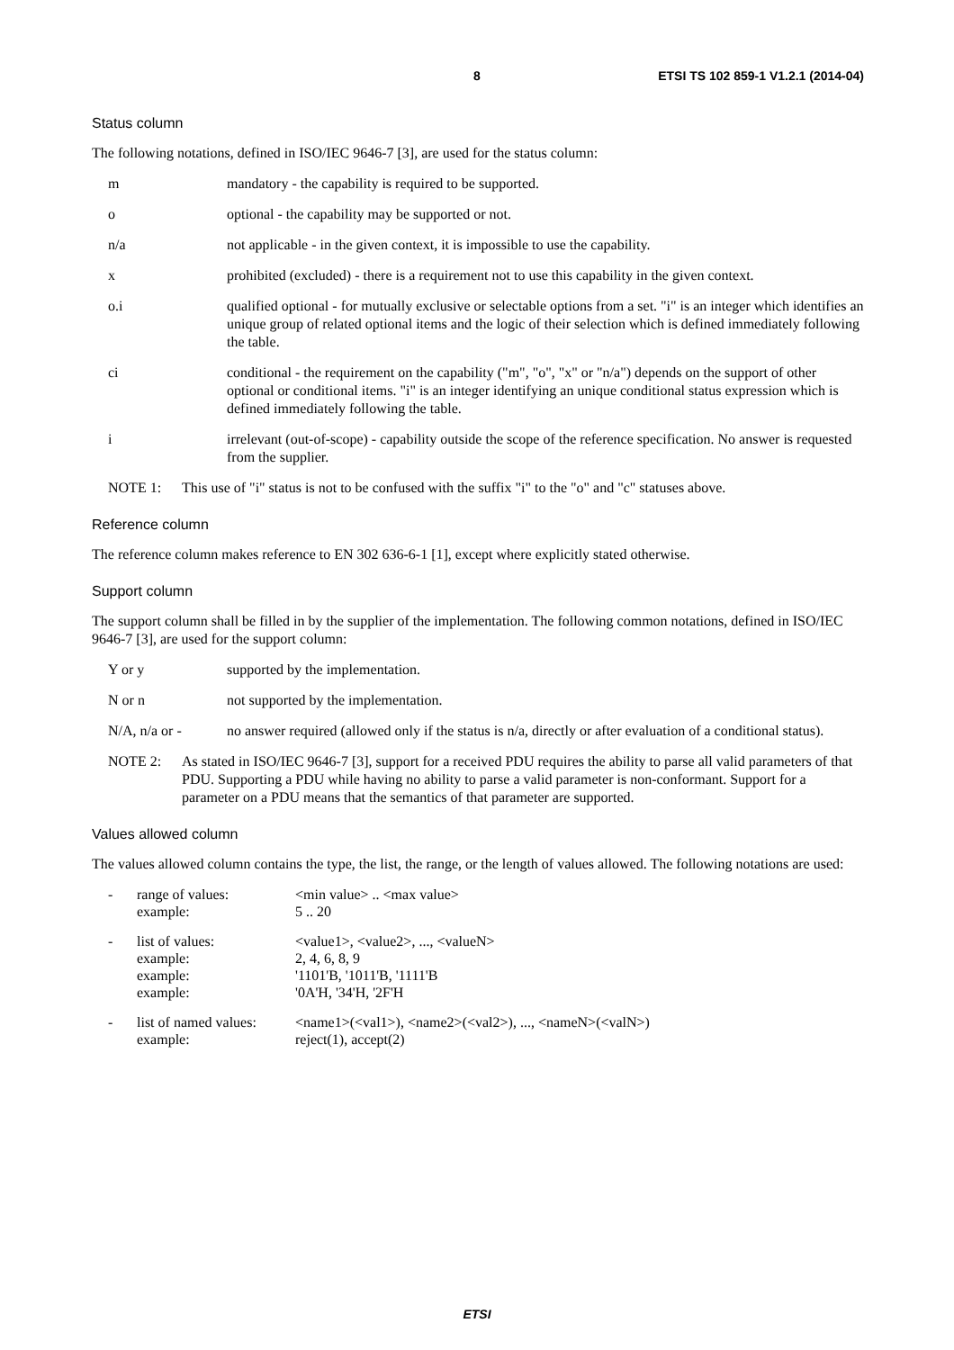8 ETSI TS 102 859-1 V1.2.1 (2014-04)
Status column
The following notations, defined in ISO/IEC 9646-7 [3], are used for the status column:
m mandatory - the capability is required to be supported.
o optional - the capability may be supported or not.
n/a not applicable - in the given context, it is impossible to use the capability.
x prohibited (excluded) - there is a requirement not to use this capability in the given context.
o.i qualified optional - for mutually exclusive or selectable options from a set. "i" is an integer which identifies an unique group of related optional items and the logic of their selection which is defined immediately following the table.
ci conditional - the requirement on the capability ("m", "o", "x" or "n/a") depends on the support of other optional or conditional items. "i" is an integer identifying an unique conditional status expression which is defined immediately following the table.
i irrelevant (out-of-scope) - capability outside the scope of the reference specification. No answer is requested from the supplier.
NOTE 1: This use of "i" status is not to be confused with the suffix "i" to the "o" and "c" statuses above.
Reference column
The reference column makes reference to EN 302 636-6-1 [1], except where explicitly stated otherwise.
Support column
The support column shall be filled in by the supplier of the implementation. The following common notations, defined in ISO/IEC 9646-7 [3], are used for the support column:
Y or y supported by the implementation.
N or n not supported by the implementation.
N/A, n/a or - no answer required (allowed only if the status is n/a, directly or after evaluation of a conditional status).
NOTE 2: As stated in ISO/IEC 9646-7 [3], support for a received PDU requires the ability to parse all valid parameters of that PDU. Supporting a PDU while having no ability to parse a valid parameter is non-conformant. Support for a parameter on a PDU means that the semantics of that parameter are supported.
Values allowed column
The values allowed column contains the type, the list, the range, or the length of values allowed. The following notations are used:
| - | range of values: example: | <min value> .. <max value> 5 .. 20 |
| - | list of values: example: example: example: | <value1>, <value2>, ..., <valueN> 2, 4, 6, 8, 9 '1101'B, '1011'B, '1111'B '0A'H, '34'H, '2F'H |
| - | list of named values: example: | <name1>(<val1>), <name2>(<val2>), ..., <nameN>(<valN>) reject(1), accept(2) |
ETSI